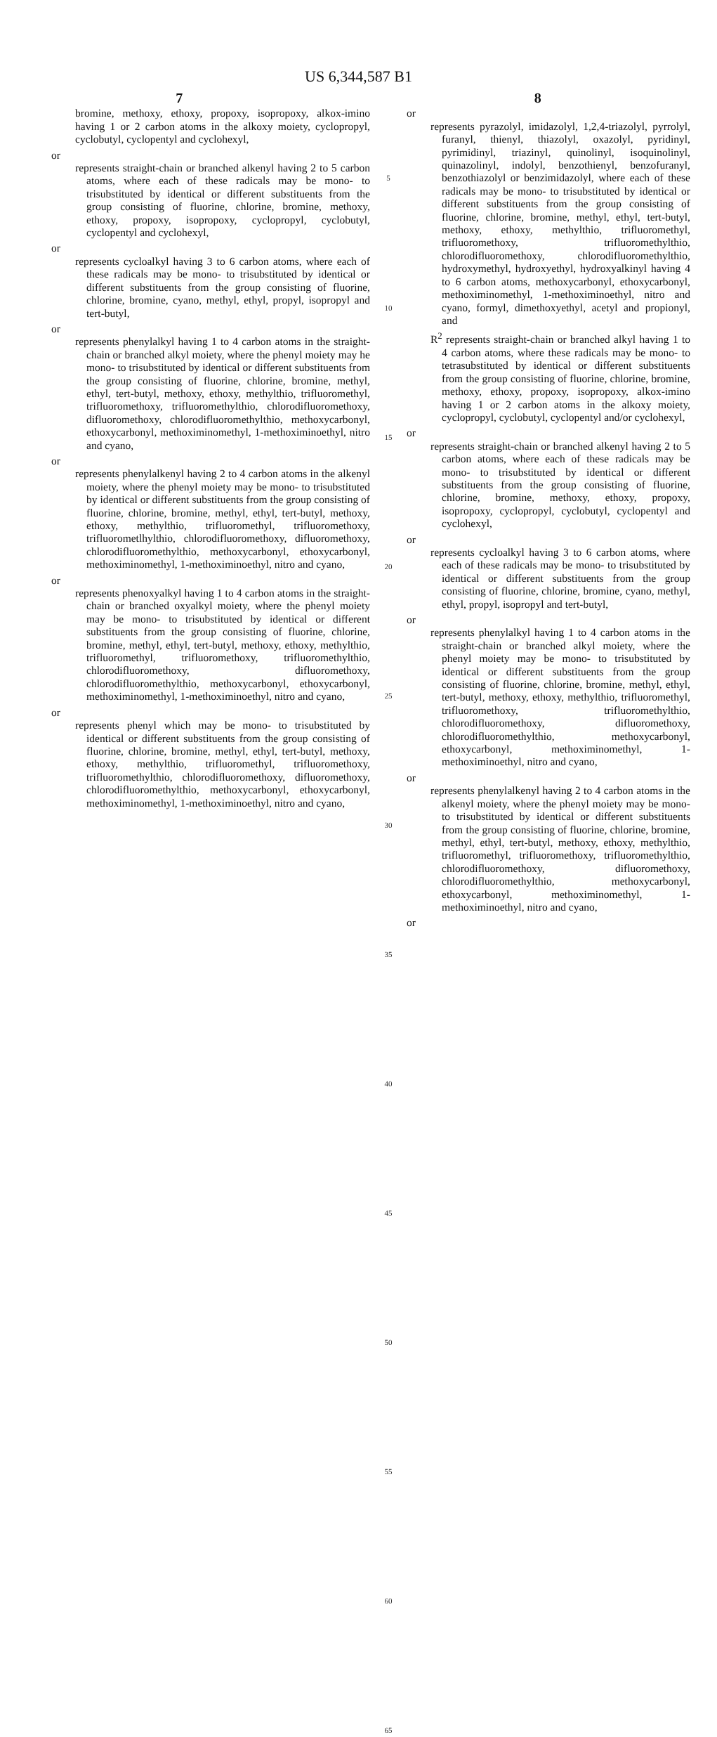US 6,344,587 B1
7 8
bromine, methoxy, ethoxy, propoxy, isopropoxy, alkox-imino having 1 or 2 carbon atoms in the alkoxy moiety, cyclopropyl, cyclobutyl, cyclopentyl and cyclohexyl,
or
represents straight-chain or branched alkenyl having 2 to 5 carbon atoms, where each of these radicals may be mono- to trisubstituted by identical or different substituents from the group consisting of fluorine, chlorine, bromine, methoxy, ethoxy, propoxy, isopropoxy, cyclopropyl, cyclobutyl, cyclopentyl and cyclohexyl,
or
represents cycloalkyl having 3 to 6 carbon atoms, where each of these radicals may be mono- to trisubstituted by identical or different substituents from the group consisting of fluorine, chlorine, bromine, cyano, methyl, ethyl, propyl, isopropyl and tert-butyl,
or
represents phenylalkyl having 1 to 4 carbon atoms in the straight-chain or branched alkyl moiety, where the phenyl moiety may he mono- to trisubstituted by identical or different substituents from the group consisting of fluorine, chlorine, bromine, methyl, ethyl, tert-butyl, methoxy, ethoxy, methylthio, trifluoromethyl, trifluoromethoxy, trifluoromethylthio, chlorodifluoromethoxy, difluoromethoxy, chlorodifluoromethylthio, methoxycarbonyl, ethoxycarbonyl, methoximinomethyl, 1-methoximinoethyl, nitro and cyano,
or
represents phenylalkenyl having 2 to 4 carbon atoms in the alkenyl moiety, where the phenyl moiety may be mono- to trisubstituted by identical or different substituents from the group consisting of fluorine, chlorine, bromine, methyl, ethyl, tert-butyl, methoxy, ethoxy, methylthio, trifluoromethyl, trifluoromethoxy, trifluorometlhylthio, chlorodifluoromethoxy, difluoromethoxy, chlorodifluoromethylthio, methoxycarbonyl, ethoxycarbonyl, methoximinomethyl, 1-methoximinoethyl, nitro and cyano,
or
represents phenoxyalkyl having 1 to 4 carbon atoms in the straight-chain or branched oxyalkyl moiety, where the phenyl moiety may be mono- to trisubstituted by identical or different substituents from the group consisting of fluorine, chlorine, bromine, methyl, ethyl, tert-butyl, methoxy, ethoxy, methylthio, trifluoromethyl, trifluoromethoxy, trifluoromethylthio, chlorodifluoromethoxy, difluoromethoxy, chlorodifluoromethylthio, methoxycarbonyl, ethoxycarbonyl, methoximinomethyl, 1-methoximinoethyl, nitro and cyano,
or
represents phenyl which may be mono- to trisubstituted by identical or different substituents from the group consisting of fluorine, chlorine, bromine, methyl, ethyl, tert-butyl, methoxy, ethoxy, methylthio, trifluoromethyl, trifluoromethoxy, trifluoromethylthio, chlorodifluoromethoxy, difluoromethoxy, chlorodifluoromethylthio, methoxycarbonyl, ethoxycarbonyl, methoximinomethyl, 1-methoximinoethyl, nitro and cyano,
5
10
15
20
25
30
35
40
45
50
55
60
65
or
represents pyrazolyl, imidazolyl, 1,2,4-triazolyl, pyrrolyl, furanyl, thienyl, thiazolyl, oxazolyl, pyridinyl, pyrimidinyl, triazinyl, quinolinyl, isoquinolinyl, quinazolinyl, indolyl, benzothienyl, benzofuranyl, benzothiazolyl or benzimidazolyl, where each of these radicals may be mono- to trisubstituted by identical or different substituents from the group consisting of fluorine, chlorine, bromine, methyl, ethyl, tert-butyl, methoxy, ethoxy, methylthio, trifluoromethyl, trifluoromethoxy, trifluoromethylthio, chlorodifluoromethoxy, chlorodifluoromethylthio, hydroxymethyl, hydroxyethyl, hydroxyalkinyl having 4 to 6 carbon atoms, methoxycarbonyl, ethoxycarbonyl, methoximinomethyl, 1-methoximinoethyl, nitro and cyano, formyl, dimethoxyethyl, acetyl and propionyl, and
R<sup>2</sup> represents straight-chain or branched alkyl having 1 to 4 carbon atoms, where these radicals may be mono- to tetrasubstituted by identical or different substituents from the group consisting of fluorine, chlorine, bromine, methoxy, ethoxy, propoxy, isopropoxy, alkox-imino having 1 or 2 carbon atoms in the alkoxy moiety, cyclopropyl, cyclobutyl, cyclopentyl and/or cyclohexyl,
or
represents straight-chain or branched alkenyl having 2 to 5 carbon atoms, where each of these radicals may be mono- to trisubstituted by identical or different substituents from the group consisting of fluorine, chlorine, bromine, methoxy, ethoxy, propoxy, isopropoxy, cyclopropyl, cyclobutyl, cyclopentyl and cyclohexyl,
or
represents cycloalkyl having 3 to 6 carbon atoms, where each of these radicals may be mono- to trisubstituted by identical or different substituents from the group consisting of fluorine, chlorine, bromine, cyano, methyl, ethyl, propyl, isopropyl and tert-butyl,
or
represents phenylalkyl having 1 to 4 carbon atoms in the straight-chain or branched alkyl moiety, where the phenyl moiety may be mono- to trisubstituted by identical or different substituents from the group consisting of fluorine, chlorine, bromine, methyl, ethyl, tert-butyl, methoxy, ethoxy, methylthio, trifluoromethyl, trifluoromethoxy, trifluoromethylthio, chlorodifluoromethoxy, difluoromethoxy, chlorodifluoromethylthio, methoxycarbonyl, ethoxycarbonyl, methoximinomethyl, 1-methoximinoethyl, nitro and cyano,
or
represents phenylalkenyl having 2 to 4 carbon atoms in the alkenyl moiety, where the phenyl moiety may be mono- to trisubstituted by identical or different substituents from the group consisting of fluorine, chlorine, bromine, methyl, ethyl, tert-butyl, methoxy, ethoxy, methylthio, trifluoromethyl, trifluoromethoxy, trifluoromethylthio, chlorodifluoromethoxy, difluoromethoxy, chlorodifluoromethylthio, methoxycarbonyl, ethoxycarbonyl, methoximinomethyl, 1-methoximinoethyl, nitro and cyano,
or